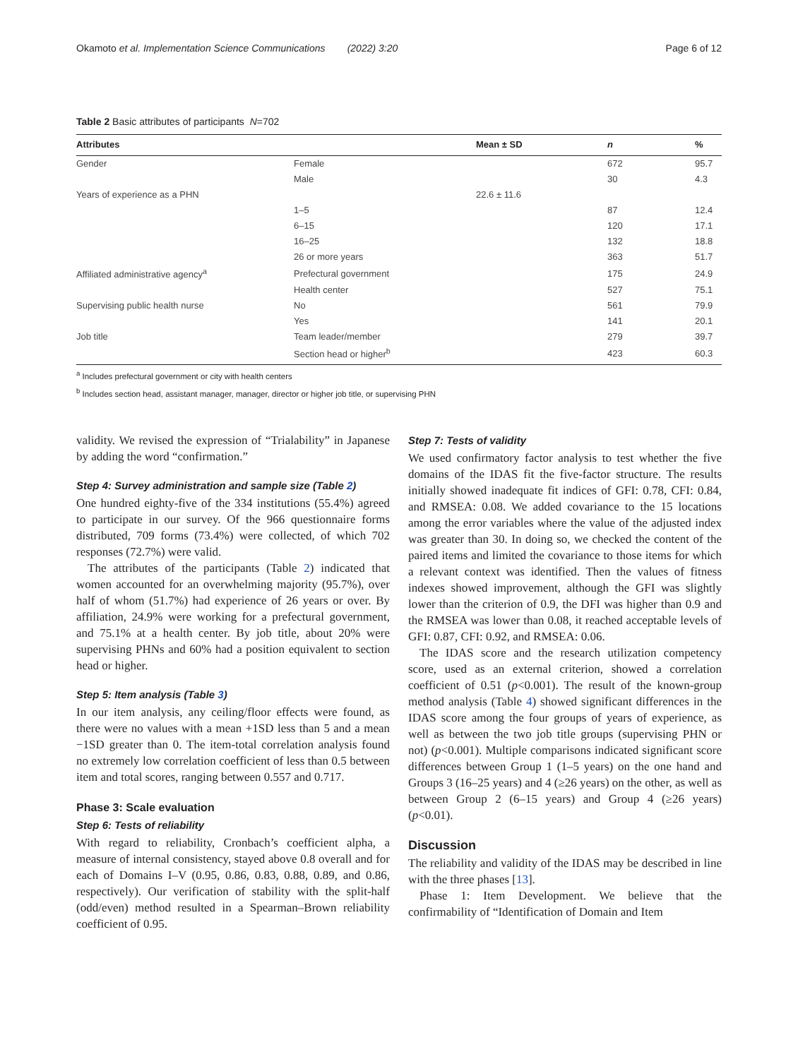Okamoto et al. Implementation Science Communications (2022) 3:20 Page 6 of 12
Table 2 Basic attributes of participants N=702
| Attributes | | Mean ± SD | n | % |
| --- | --- | --- | --- | --- |
| Gender | Female | | 672 | 95.7 |
| | Male | | 30 | 4.3 |
| Years of experience as a PHN | | 22.6 ± 11.6 | | |
| | 1–5 | | 87 | 12.4 |
| | 6–15 | | 120 | 17.1 |
| | 16–25 | | 132 | 18.8 |
| | 26 or more years | | 363 | 51.7 |
| Affiliated administrative agency<sup>a</sup> | Prefectural government | | 175 | 24.9 |
| | Health center | | 527 | 75.1 |
| Supervising public health nurse | No | | 561 | 79.9 |
| | Yes | | 141 | 20.1 |
| Job title | Team leader/member | | 279 | 39.7 |
| | Section head or higher<sup>b</sup> | | 423 | 60.3 |
<sup>a</sup> Includes prefectural government or city with health centers
<sup>b</sup> Includes section head, assistant manager, manager, director or higher job title, or supervising PHN
validity. We revised the expression of “Trialability” in Japanese by adding the word “confirmation.”
Step 4: Survey administration and sample size (Table 2)
One hundred eighty-five of the 334 institutions (55.4%) agreed to participate in our survey. Of the 966 questionnaire forms distributed, 709 forms (73.4%) were collected, of which 702 responses (72.7%) were valid.
The attributes of the participants (Table 2) indicated that women accounted for an overwhelming majority (95.7%), over half of whom (51.7%) had experience of 26 years or over. By affiliation, 24.9% were working for a prefectural government, and 75.1% at a health center. By job title, about 20% were supervising PHNs and 60% had a position equivalent to section head or higher.
Step 5: Item analysis (Table 3)
In our item analysis, any ceiling/floor effects were found, as there were no values with a mean +1SD less than 5 and a mean −1SD greater than 0. The item-total correlation analysis found no extremely low correlation coefficient of less than 0.5 between item and total scores, ranging between 0.557 and 0.717.
Phase 3: Scale evaluation
Step 6: Tests of reliability
With regard to reliability, Cronbach’s coefficient alpha, a measure of internal consistency, stayed above 0.8 overall and for each of Domains I–V (0.95, 0.86, 0.83, 0.88, 0.89, and 0.86, respectively). Our verification of stability with the split-half (odd/even) method resulted in a Spearman–Brown reliability coefficient of 0.95.
Step 7: Tests of validity
We used confirmatory factor analysis to test whether the five domains of the IDAS fit the five-factor structure. The results initially showed inadequate fit indices of GFI: 0.78, CFI: 0.84, and RMSEA: 0.08. We added covariance to the 15 locations among the error variables where the value of the adjusted index was greater than 30. In doing so, we checked the content of the paired items and limited the covariance to those items for which a relevant context was identified. Then the values of fitness indexes showed improvement, although the GFI was slightly lower than the criterion of 0.9, the DFI was higher than 0.9 and the RMSEA was lower than 0.08, it reached acceptable levels of GFI: 0.87, CFI: 0.92, and RMSEA: 0.06.
The IDAS score and the research utilization competency score, used as an external criterion, showed a correlation coefficient of 0.51 (p<0.001). The result of the known-group method analysis (Table 4) showed significant differences in the IDAS score among the four groups of years of experience, as well as between the two job title groups (supervising PHN or not) (p<0.001). Multiple comparisons indicated significant score differences between Group 1 (1–5 years) on the one hand and Groups 3 (16–25 years) and 4 (≥26 years) on the other, as well as between Group 2 (6–15 years) and Group 4 (≥26 years) (p<0.01).
Discussion
The reliability and validity of the IDAS may be described in line with the three phases [13].
Phase 1: Item Development. We believe that the confirmability of “Identification of Domain and Item